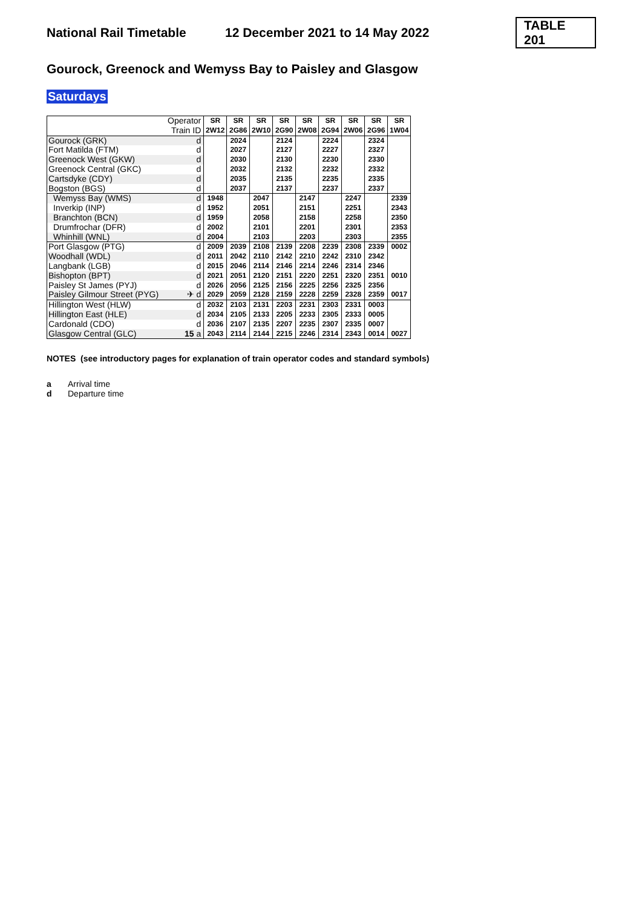National Rail Timetable
12 December 2021 to 14 May 2022
TABLE 201
Gourock, Greenock and Wemyss Bay to Paisley and Glasgow
Saturdays
| | Operator | SR | SR | SR | SR | SR | SR | SR | SR | SR |
| | Train ID | 2W12 | 2G86 | 2W10 | 2G90 | 2W08 | 2G94 | 2W06 | 2G96 | 1W04 |
| Gourock (GRK) | d | | 2024 | | 2124 | | 2224 | | 2324 | |
| Fort Matilda (FTM) | d | | 2027 | | 2127 | | 2227 | | 2327 | |
| Greenock West (GKW) | d | | 2030 | | 2130 | | 2230 | | 2330 | |
| Greenock Central (GKC) | d | | 2032 | | 2132 | | 2232 | | 2332 | |
| Cartsdyke (CDY) | d | | 2035 | | 2135 | | 2235 | | 2335 | |
| Bogston (BGS) | d | | 2037 | | 2137 | | 2237 | | 2337 | |
| Wemyss Bay (WMS) | d | 1948 | | 2047 | | 2147 | | 2247 | | 2339 |
| Inverkip (INP) | d | 1952 | | 2051 | | 2151 | | 2251 | | 2343 |
| Branchton (BCN) | d | 1959 | | 2058 | | 2158 | | 2258 | | 2350 |
| Drumfrochar (DFR) | d | 2002 | | 2101 | | 2201 | | 2301 | | 2353 |
| Whinhill (WNL) | d | 2004 | | 2103 | | 2203 | | 2303 | | 2355 |
| Port Glasgow (PTG) | d | 2009 | 2039 | 2108 | 2139 | 2208 | 2239 | 2308 | 2339 | 0002 |
| Woodhall (WDL) | d | 2011 | 2042 | 2110 | 2142 | 2210 | 2242 | 2310 | 2342 | |
| Langbank (LGB) | d | 2015 | 2046 | 2114 | 2146 | 2214 | 2246 | 2314 | 2346 | |
| Bishopton (BPT) | d | 2021 | 2051 | 2120 | 2151 | 2220 | 2251 | 2320 | 2351 | 0010 |
| Paisley St James (PYJ) | d | 2026 | 2056 | 2125 | 2156 | 2225 | 2256 | 2325 | 2356 | |
| Paisley Gilmour Street (PYG) | ✈ d | 2029 | 2059 | 2128 | 2159 | 2228 | 2259 | 2328 | 2359 | 0017 |
| Hillington West (HLW) | d | 2032 | 2103 | 2131 | 2203 | 2231 | 2303 | 2331 | 0003 | |
| Hillington East (HLE) | d | 2034 | 2105 | 2133 | 2205 | 2233 | 2305 | 2333 | 0005 | |
| Cardonald (CDO) | d | 2036 | 2107 | 2135 | 2207 | 2235 | 2307 | 2335 | 0007 | |
| Glasgow Central (GLC) | 15 a | 2043 | 2114 | 2144 | 2215 | 2246 | 2314 | 2343 | 0014 | 0027 |
NOTES (see introductory pages for explanation of train operator codes and standard symbols)
a Arrival time
d Departure time